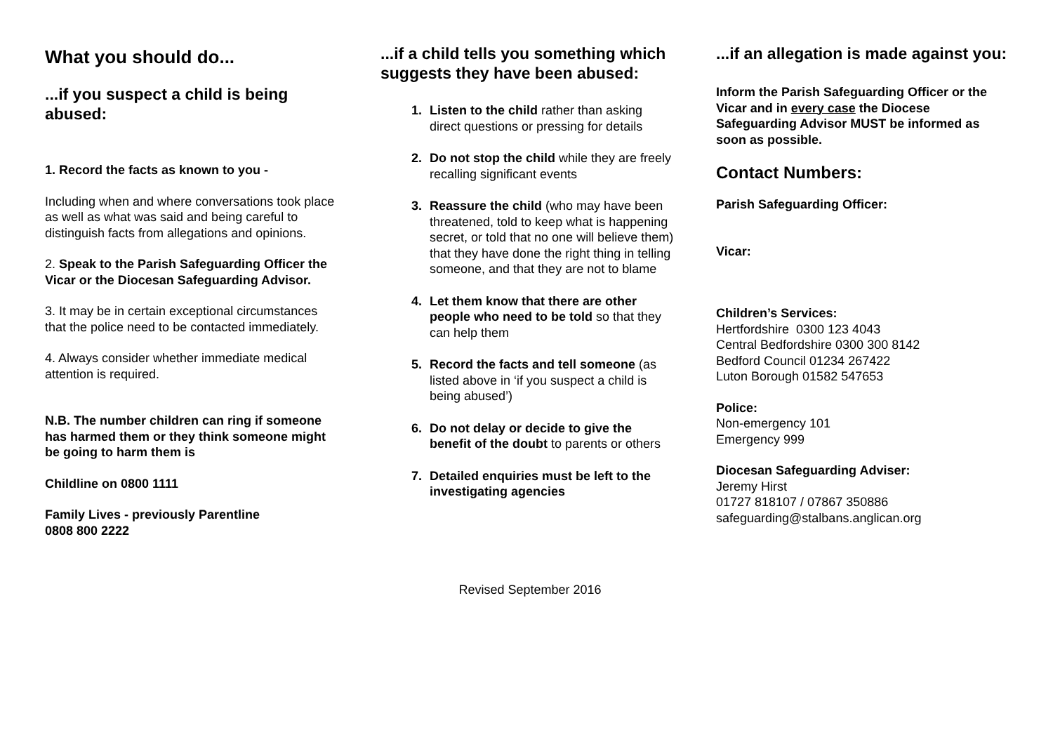What you should do...
...if you suspect a child is being abused:
1. Record the facts as known to you -
Including when and where conversations took place as well as what was said and being careful to distinguish facts from allegations and opinions.
2. Speak to the Parish Safeguarding Officer the Vicar or the Diocesan Safeguarding Advisor.
3. It may be in certain exceptional circumstances that the police need to be contacted immediately.
4. Always consider whether immediate medical attention is required.
N.B. The number children can ring if someone has harmed them or they think someone might be going to harm them is
Childline on 0800 1111
Family Lives - previously Parentline
0808 800 2222
...if a child tells you something which suggests they have been abused:
Listen to the child rather than asking direct questions or pressing for details
Do not stop the child while they are freely recalling significant events
Reassure the child (who may have been threatened, told to keep what is happening secret, or told that no one will believe them) that they have done the right thing in telling someone, and that they are not to blame
Let them know that there are other people who need to be told so that they can help them
Record the facts and tell someone (as listed above in ‘if you suspect a child is being abused’)
Do not delay or decide to give the benefit of the doubt to parents or others
Detailed enquiries must be left to the investigating agencies
...if an allegation is made against you:
Inform the Parish Safeguarding Officer or the Vicar and in every case the Diocese Safeguarding Advisor MUST be informed as soon as possible.
Contact Numbers:
Parish Safeguarding Officer:
Vicar:
Children’s Services:
Hertfordshire 0300 123 4043
Central Bedfordshire 0300 300 8142
Bedford Council 01234 267422
Luton Borough 01582 547653
Police:
Non-emergency 101
Emergency 999
Diocesan Safeguarding Adviser:
Jeremy Hirst
01727 818107 / 07867 350886
safeguarding@stalbans.anglican.org
Revised September 2016